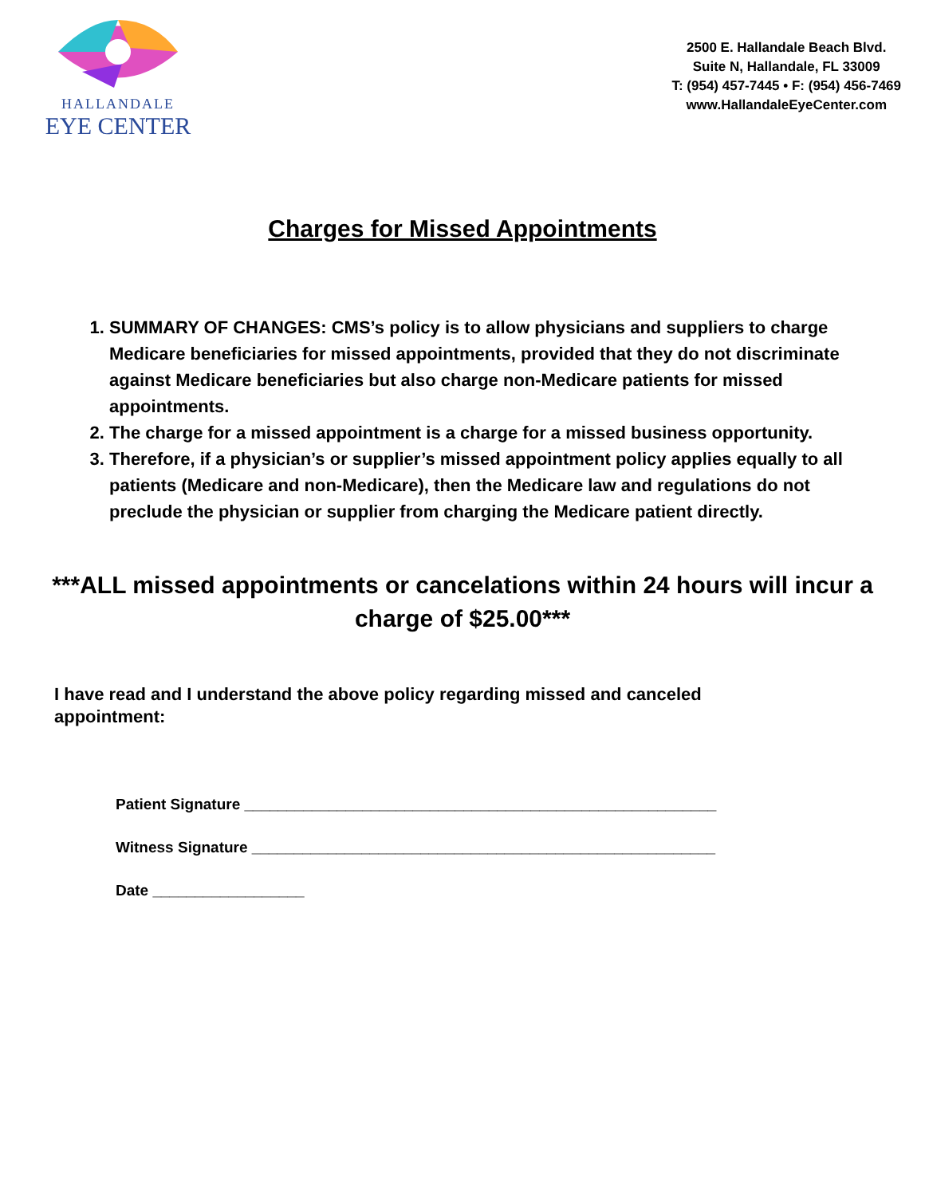HALLANDALE
EYE CENTER
2500 E. Hallandale Beach Blvd.
Suite N, Hallandale, FL 33009
T: (954) 457-7445 • F: (954) 456-7469
www.HallandaleEyeCenter.com
Charges for Missed Appointments
1. SUMMARY OF CHANGES: CMS’s policy is to allow physicians and suppliers to charge Medicare beneficiaries for missed appointments, provided that they do not discriminate against Medicare beneficiaries but also charge non-Medicare patients for missed appointments.
2. The charge for a missed appointment is a charge for a missed business opportunity.
3. Therefore, if a physician’s or supplier’s missed appointment policy applies equally to all patients (Medicare and non-Medicare), then the Medicare law and regulations do not preclude the physician or supplier from charging the Medicare patient directly.
***ALL missed appointments or cancelations within 24 hours will incur a charge of $25.00***
I have read and I understand the above policy regarding missed and canceled appointment:
Patient Signature ________________________________________________________
Witness Signature _______________________________________________________
Date __________________